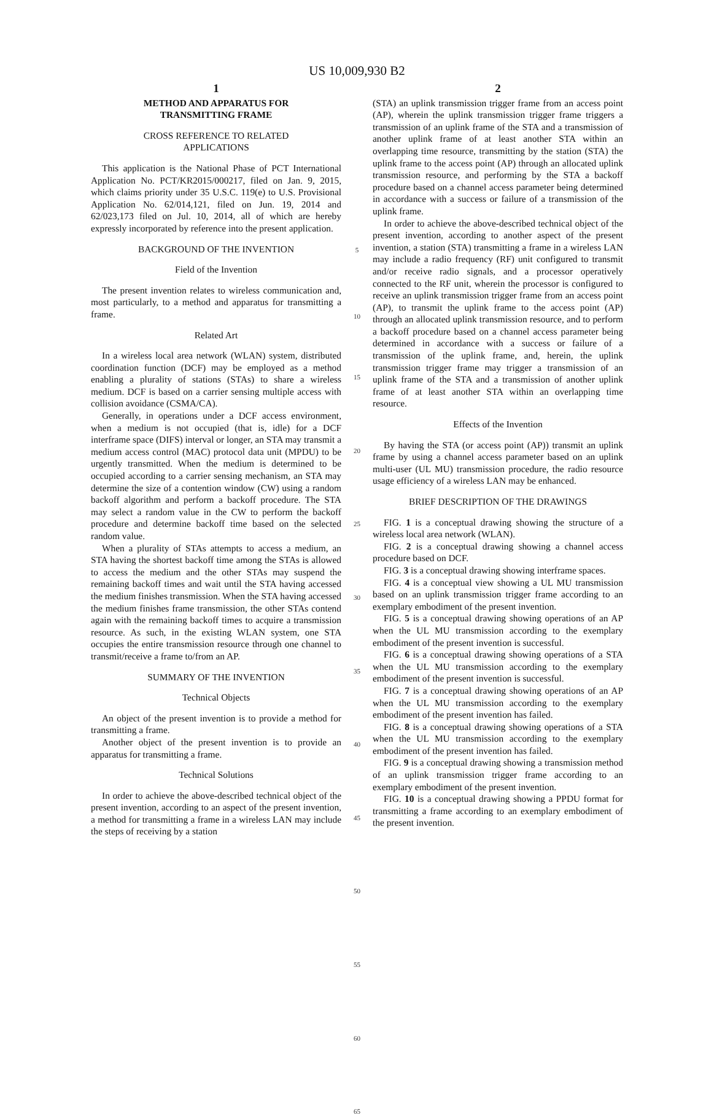US 10,009,930 B2
1
METHOD AND APPARATUS FOR
TRANSMITTING FRAME
CROSS REFERENCE TO RELATED
APPLICATIONS
This application is the National Phase of PCT International Application No. PCT/KR2015/000217, filed on Jan. 9, 2015, which claims priority under 35 U.S.C. 119(e) to U.S. Provisional Application No. 62/014,121, filed on Jun. 19, 2014 and 62/023,173 filed on Jul. 10, 2014, all of which are hereby expressly incorporated by reference into the present application.
BACKGROUND OF THE INVENTION
Field of the Invention
The present invention relates to wireless communication and, most particularly, to a method and apparatus for transmitting a frame.
Related Art
In a wireless local area network (WLAN) system, distributed coordination function (DCF) may be employed as a method enabling a plurality of stations (STAs) to share a wireless medium. DCF is based on a carrier sensing multiple access with collision avoidance (CSMA/CA).
Generally, in operations under a DCF access environment, when a medium is not occupied (that is, idle) for a DCF interframe space (DIFS) interval or longer, an STA may transmit a medium access control (MAC) protocol data unit (MPDU) to be urgently transmitted. When the medium is determined to be occupied according to a carrier sensing mechanism, an STA may determine the size of a contention window (CW) using a random backoff algorithm and perform a backoff procedure. The STA may select a random value in the CW to perform the backoff procedure and determine backoff time based on the selected random value.
When a plurality of STAs attempts to access a medium, an STA having the shortest backoff time among the STAs is allowed to access the medium and the other STAs may suspend the remaining backoff times and wait until the STA having accessed the medium finishes transmission. When the STA having accessed the medium finishes frame transmission, the other STAs contend again with the remaining backoff times to acquire a transmission resource. As such, in the existing WLAN system, one STA occupies the entire transmission resource through one channel to transmit/receive a frame to/from an AP.
SUMMARY OF THE INVENTION
Technical Objects
An object of the present invention is to provide a method for transmitting a frame.
Another object of the present invention is to provide an apparatus for transmitting a frame.
Technical Solutions
In order to achieve the above-described technical object of the present invention, according to an aspect of the present invention, a method for transmitting a frame in a wireless LAN may include the steps of receiving by a station
5
10
15
20
25
30
35
40
45
50
55
60
65
2
(STA) an uplink transmission trigger frame from an access point (AP), wherein the uplink transmission trigger frame triggers a transmission of an uplink frame of the STA and a transmission of another uplink frame of at least another STA within an overlapping time resource, transmitting by the station (STA) the uplink frame to the access point (AP) through an allocated uplink transmission resource, and performing by the STA a backoff procedure based on a channel access parameter being determined in accordance with a success or failure of a transmission of the uplink frame.
In order to achieve the above-described technical object of the present invention, according to another aspect of the present invention, a station (STA) transmitting a frame in a wireless LAN may include a radio frequency (RF) unit configured to transmit and/or receive radio signals, and a processor operatively connected to the RF unit, wherein the processor is configured to receive an uplink transmission trigger frame from an access point (AP), to transmit the uplink frame to the access point (AP) through an allocated uplink transmission resource, and to perform a backoff procedure based on a channel access parameter being determined in accordance with a success or failure of a transmission of the uplink frame, and, herein, the uplink transmission trigger frame may trigger a transmission of an uplink frame of the STA and a transmission of another uplink frame of at least another STA within an overlapping time resource.
Effects of the Invention
By having the STA (or access point (AP)) transmit an uplink frame by using a channel access parameter based on an uplink multi-user (UL MU) transmission procedure, the radio resource usage efficiency of a wireless LAN may be enhanced.
BRIEF DESCRIPTION OF THE DRAWINGS
FIG. 1 is a conceptual drawing showing the structure of a wireless local area network (WLAN).
FIG. 2 is a conceptual drawing showing a channel access procedure based on DCF.
FIG. 3 is a conceptual drawing showing interframe spaces.
FIG. 4 is a conceptual view showing a UL MU transmission based on an uplink transmission trigger frame according to an exemplary embodiment of the present invention.
FIG. 5 is a conceptual drawing showing operations of an AP when the UL MU transmission according to the exemplary embodiment of the present invention is successful.
FIG. 6 is a conceptual drawing showing operations of a STA when the UL MU transmission according to the exemplary embodiment of the present invention is successful.
FIG. 7 is a conceptual drawing showing operations of an AP when the UL MU transmission according to the exemplary embodiment of the present invention has failed.
FIG. 8 is a conceptual drawing showing operations of a STA when the UL MU transmission according to the exemplary embodiment of the present invention has failed.
FIG. 9 is a conceptual drawing showing a transmission method of an uplink transmission trigger frame according to an exemplary embodiment of the present invention.
FIG. 10 is a conceptual drawing showing a PPDU format for transmitting a frame according to an exemplary embodiment of the present invention.